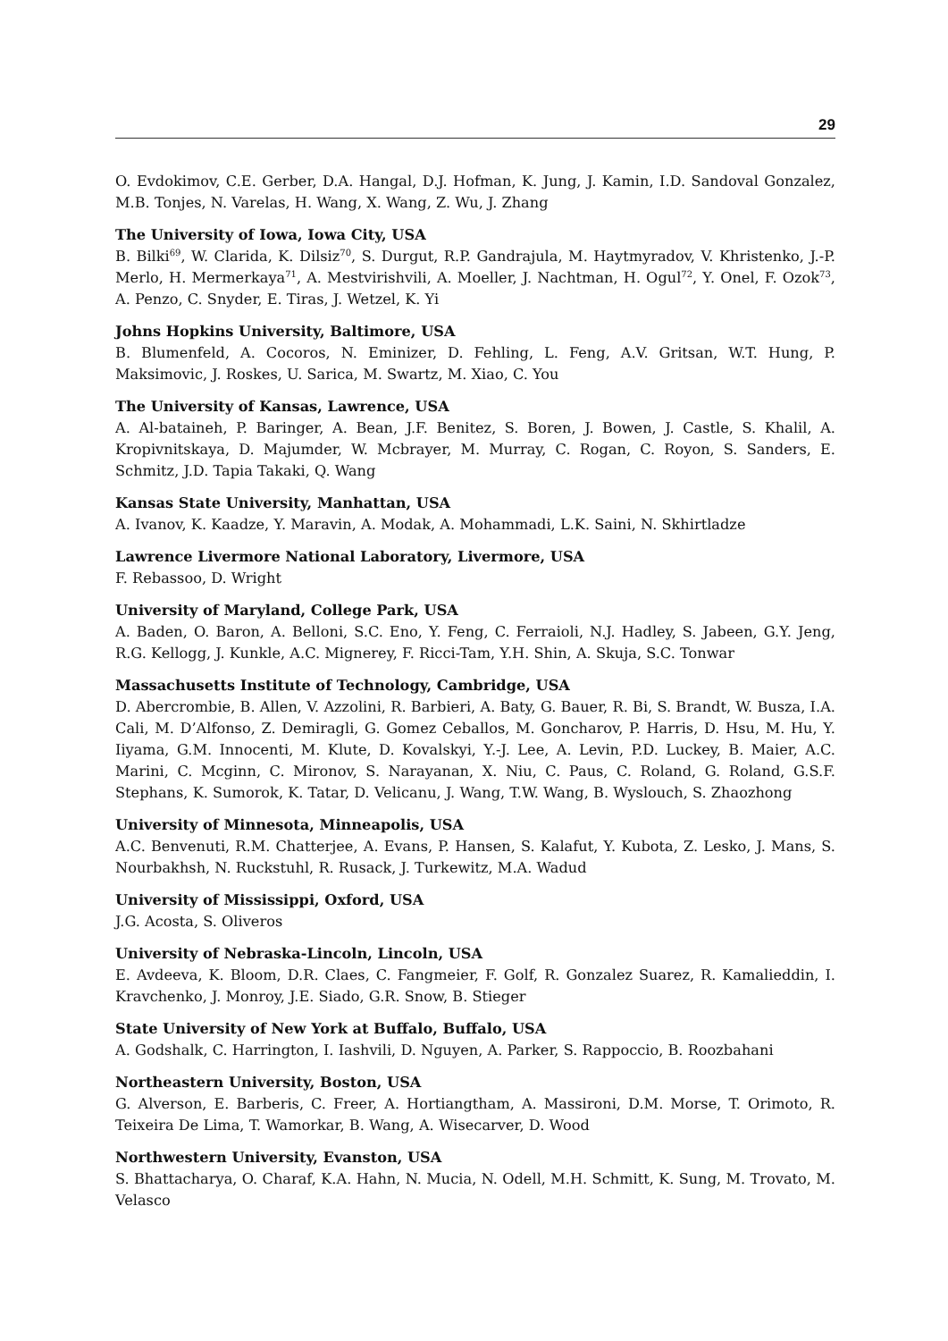29
O. Evdokimov, C.E. Gerber, D.A. Hangal, D.J. Hofman, K. Jung, J. Kamin, I.D. Sandoval Gonzalez, M.B. Tonjes, N. Varelas, H. Wang, X. Wang, Z. Wu, J. Zhang
The University of Iowa, Iowa City, USA
B. Bilki<sup>69</sup>, W. Clarida, K. Dilsiz<sup>70</sup>, S. Durgut, R.P. Gandrajula, M. Haytmyradov, V. Khristenko, J.-P. Merlo, H. Mermerkaya<sup>71</sup>, A. Mestvirishvili, A. Moeller, J. Nachtman, H. Ogul<sup>72</sup>, Y. Onel, F. Ozok<sup>73</sup>, A. Penzo, C. Snyder, E. Tiras, J. Wetzel, K. Yi
Johns Hopkins University, Baltimore, USA
B. Blumenfeld, A. Cocoros, N. Eminizer, D. Fehling, L. Feng, A.V. Gritsan, W.T. Hung, P. Maksimovic, J. Roskes, U. Sarica, M. Swartz, M. Xiao, C. You
The University of Kansas, Lawrence, USA
A. Al-bataineh, P. Baringer, A. Bean, J.F. Benitez, S. Boren, J. Bowen, J. Castle, S. Khalil, A. Kropivnitskaya, D. Majumder, W. Mcbrayer, M. Murray, C. Rogan, C. Royon, S. Sanders, E. Schmitz, J.D. Tapia Takaki, Q. Wang
Kansas State University, Manhattan, USA
A. Ivanov, K. Kaadze, Y. Maravin, A. Modak, A. Mohammadi, L.K. Saini, N. Skhirtladze
Lawrence Livermore National Laboratory, Livermore, USA
F. Rebassoo, D. Wright
University of Maryland, College Park, USA
A. Baden, O. Baron, A. Belloni, S.C. Eno, Y. Feng, C. Ferraioli, N.J. Hadley, S. Jabeen, G.Y. Jeng, R.G. Kellogg, J. Kunkle, A.C. Mignerey, F. Ricci-Tam, Y.H. Shin, A. Skuja, S.C. Tonwar
Massachusetts Institute of Technology, Cambridge, USA
D. Abercrombie, B. Allen, V. Azzolini, R. Barbieri, A. Baty, G. Bauer, R. Bi, S. Brandt, W. Busza, I.A. Cali, M. D’Alfonso, Z. Demiragli, G. Gomez Ceballos, M. Goncharov, P. Harris, D. Hsu, M. Hu, Y. Iiyama, G.M. Innocenti, M. Klute, D. Kovalskyi, Y.-J. Lee, A. Levin, P.D. Luckey, B. Maier, A.C. Marini, C. Mcginn, C. Mironov, S. Narayanan, X. Niu, C. Paus, C. Roland, G. Roland, G.S.F. Stephans, K. Sumorok, K. Tatar, D. Velicanu, J. Wang, T.W. Wang, B. Wyslouch, S. Zhaozhong
University of Minnesota, Minneapolis, USA
A.C. Benvenuti, R.M. Chatterjee, A. Evans, P. Hansen, S. Kalafut, Y. Kubota, Z. Lesko, J. Mans, S. Nourbakhsh, N. Ruckstuhl, R. Rusack, J. Turkewitz, M.A. Wadud
University of Mississippi, Oxford, USA
J.G. Acosta, S. Oliveros
University of Nebraska-Lincoln, Lincoln, USA
E. Avdeeva, K. Bloom, D.R. Claes, C. Fangmeier, F. Golf, R. Gonzalez Suarez, R. Kamalieddin, I. Kravchenko, J. Monroy, J.E. Siado, G.R. Snow, B. Stieger
State University of New York at Buffalo, Buffalo, USA
A. Godshalk, C. Harrington, I. Iashvili, D. Nguyen, A. Parker, S. Rappoccio, B. Roozbahani
Northeastern University, Boston, USA
G. Alverson, E. Barberis, C. Freer, A. Hortiangtham, A. Massironi, D.M. Morse, T. Orimoto, R. Teixeira De Lima, T. Wamorkar, B. Wang, A. Wisecarver, D. Wood
Northwestern University, Evanston, USA
S. Bhattacharya, O. Charaf, K.A. Hahn, N. Mucia, N. Odell, M.H. Schmitt, K. Sung, M. Trovato, M. Velasco